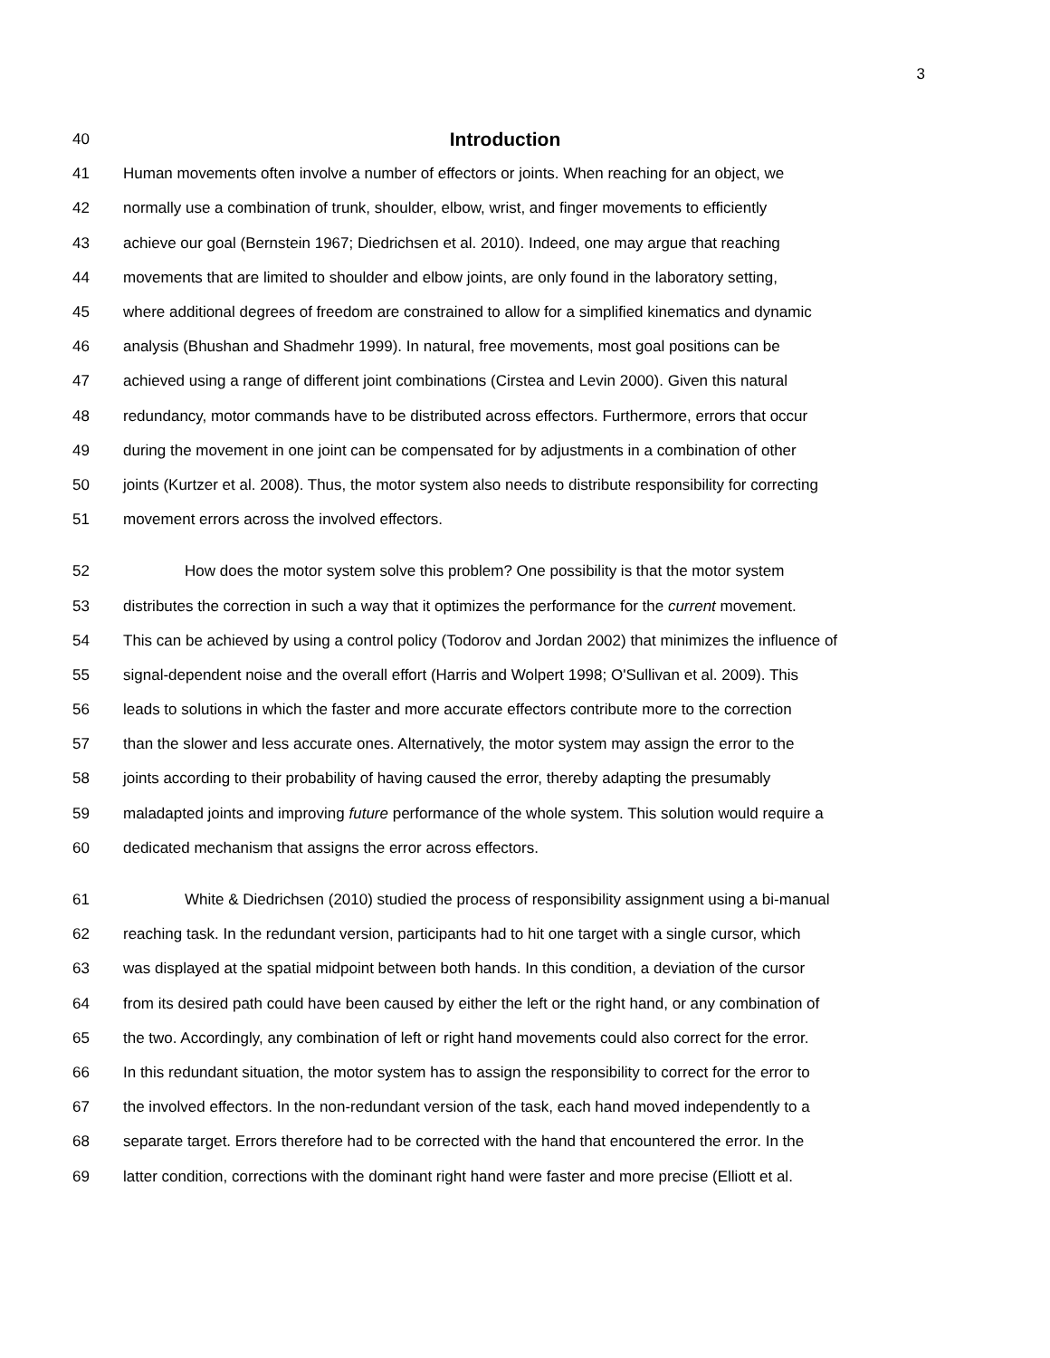3
40 Introduction
41 Human movements often involve a number of effectors or joints. When reaching for an object, we
42 normally use a combination of trunk, shoulder, elbow, wrist, and finger movements to efficiently
43 achieve our goal (Bernstein 1967; Diedrichsen et al. 2010). Indeed, one may argue that reaching
44 movements that are limited to shoulder and elbow joints, are only found in the laboratory setting,
45 where additional degrees of freedom are constrained to allow for a simplified kinematics and dynamic
46 analysis (Bhushan and Shadmehr 1999). In natural, free movements, most goal positions can be
47 achieved using a range of different joint combinations (Cirstea and Levin 2000). Given this natural
48 redundancy, motor commands have to be distributed across effectors. Furthermore, errors that occur
49 during the movement in one joint can be compensated for by adjustments in a combination of other
50 joints (Kurtzer et al. 2008). Thus, the motor system also needs to distribute responsibility for correcting
51 movement errors across the involved effectors.
52 How does the motor system solve this problem? One possibility is that the motor system
53 distributes the correction in such a way that it optimizes the performance for the current movement.
54 This can be achieved by using a control policy (Todorov and Jordan 2002) that minimizes the influence of
55 signal-dependent noise and the overall effort (Harris and Wolpert 1998; O'Sullivan et al. 2009). This
56 leads to solutions in which the faster and more accurate effectors contribute more to the correction
57 than the slower and less accurate ones. Alternatively, the motor system may assign the error to the
58 joints according to their probability of having caused the error, thereby adapting the presumably
59 maladapted joints and improving future performance of the whole system. This solution would require a
60 dedicated mechanism that assigns the error across effectors.
61 White & Diedrichsen (2010) studied the process of responsibility assignment using a bi-manual
62 reaching task. In the redundant version, participants had to hit one target with a single cursor, which
63 was displayed at the spatial midpoint between both hands. In this condition, a deviation of the cursor
64 from its desired path could have been caused by either the left or the right hand, or any combination of
65 the two. Accordingly, any combination of left or right hand movements could also correct for the error.
66 In this redundant situation, the motor system has to assign the responsibility to correct for the error to
67 the involved effectors. In the non-redundant version of the task, each hand moved independently to a
68 separate target. Errors therefore had to be corrected with the hand that encountered the error. In the
69 latter condition, corrections with the dominant right hand were faster and more precise (Elliott et al.